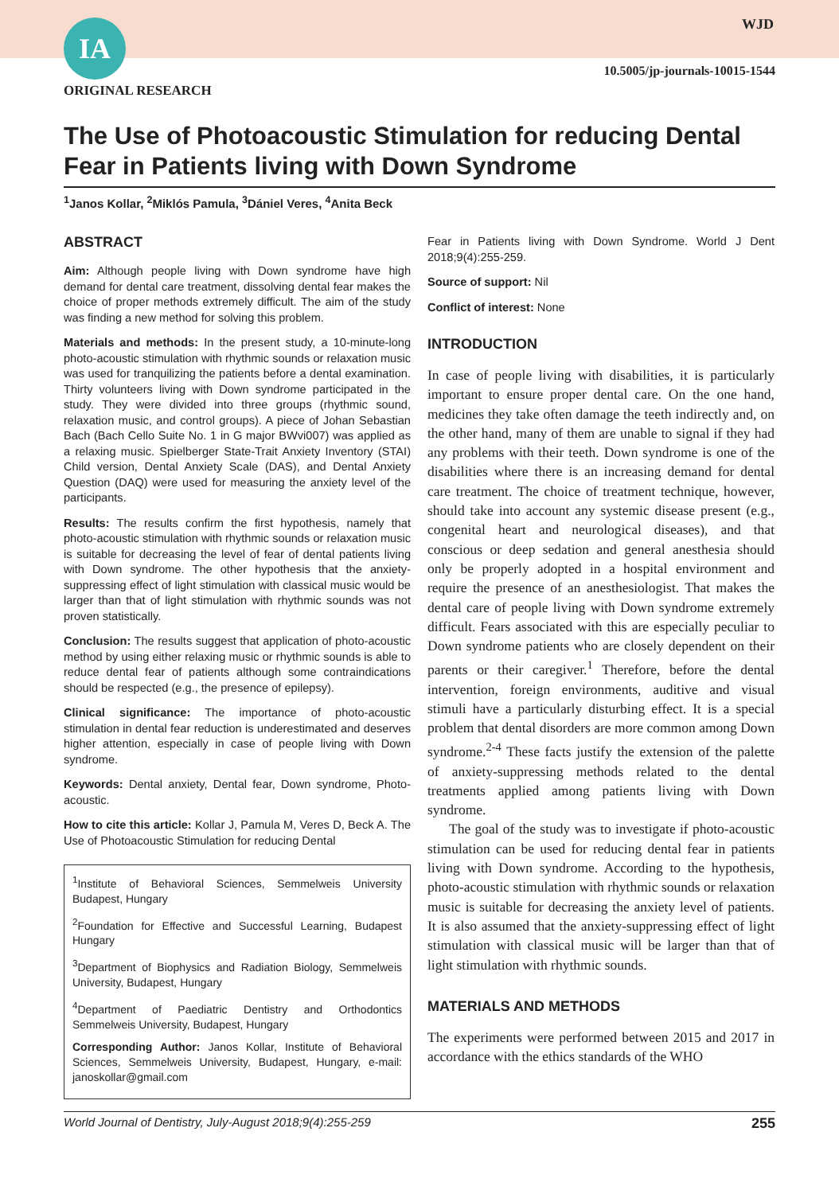IA
ORIGINAL RESEARCH
WJD
10.5005/jp-journals-10015-1544
The Use of Photoacoustic Stimulation for reducing Dental Fear in Patients living with Down Syndrome
<sup>1</sup> Janos Kollar, <sup>2</sup>Miklós Pamula, <sup>3</sup>Dániel Veres, <sup>4</sup>Anita Beck
ABSTRACT
Aim: Although people living with Down syndrome have high demand for dental care treatment, dissolving dental fear makes the choice of proper methods extremely difficult. The aim of the study was finding a new method for solving this problem.
Materials and methods: In the present study, a 10-minute-long photo-acoustic stimulation with rhythmic sounds or relaxation music was used for tranquilizing the patients before a dental examination. Thirty volunteers living with Down syndrome participated in the study. They were divided into three groups (rhythmic sound, relaxation music, and control groups). A piece of Johan Sebastian Bach (Bach Cello Suite No. 1 in G major BWvi007) was applied as a relaxing music. Spielberger State-Trait Anxiety Inventory (STAI) Child version, Dental Anxiety Scale (DAS), and Dental Anxiety Question (DAQ) were used for measuring the anxiety level of the participants.
Results: The results confirm the first hypothesis, namely that photo-acoustic stimulation with rhythmic sounds or relaxation music is suitable for decreasing the level of fear of dental patients living with Down syndrome. The other hypothesis that the anxiety-suppressing effect of light stimulation with classical music would be larger than that of light stimulation with rhythmic sounds was not proven statistically.
Conclusion: The results suggest that application of photo-acoustic method by using either relaxing music or rhythmic sounds is able to reduce dental fear of patients although some contraindications should be respected (e.g., the presence of epilepsy).
Clinical significance: The importance of photo-acoustic stimulation in dental fear reduction is underestimated and deserves higher attention, especially in case of people living with Down syndrome.
Keywords: Dental anxiety, Dental fear, Down syndrome, Photo-acoustic.
How to cite this article: Kollar J, Pamula M, Veres D, Beck A. The Use of Photoacoustic Stimulation for reducing Dental
<sup>1</sup> Institute of Behavioral Sciences, Semmelweis University Budapest, Hungary
<sup>2</sup> Foundation for Effective and Successful Learning, Budapest Hungary
<sup>3</sup> Department of Biophysics and Radiation Biology, Semmelweis University, Budapest, Hungary
<sup>4</sup> Department of Paediatric Dentistry and Orthodontics Semmelweis University, Budapest, Hungary
Corresponding Author: Janos Kollar, Institute of Behavioral Sciences, Semmelweis University, Budapest, Hungary, e-mail: janoskollar@gmail.com
Fear in Patients living with Down Syndrome. World J Dent 2018;9(4):255-259.
Source of support: Nil
Conflict of interest: None
INTRODUCTION
In case of people living with disabilities, it is particularly important to ensure proper dental care. On the one hand, medicines they take often damage the teeth indirectly and, on the other hand, many of them are unable to signal if they had any problems with their teeth. Down syndrome is one of the disabilities where there is an increasing demand for dental care treatment. The choice of treatment technique, however, should take into account any systemic disease present (e.g., congenital heart and neurological diseases), and that conscious or deep sedation and general anesthesia should only be properly adopted in a hospital environment and require the presence of an anesthesiologist. That makes the dental care of people living with Down syndrome extremely difficult. Fears associated with this are especially peculiar to Down syndrome patients who are closely dependent on their parents or their caregiver.<sup>1</sup> Therefore, before the dental intervention, foreign environments, auditive and visual stimuli have a particularly disturbing effect. It is a special problem that dental disorders are more common among Down syndrome.<sup>2-4</sup> These facts justify the extension of the palette of anxiety-suppressing methods related to the dental treatments applied among patients living with Down syndrome.
The goal of the study was to investigate if photo-acoustic stimulation can be used for reducing dental fear in patients living with Down syndrome. According to the hypothesis, photo-acoustic stimulation with rhythmic sounds or relaxation music is suitable for decreasing the anxiety level of patients. It is also assumed that the anxiety-suppressing effect of light stimulation with classical music will be larger than that of light stimulation with rhythmic sounds.
MATERIALS AND METHODS
The experiments were performed between 2015 and 2017 in accordance with the ethics standards of the WHO
World Journal of Dentistry, July-August 2018;9(4):255-259 255